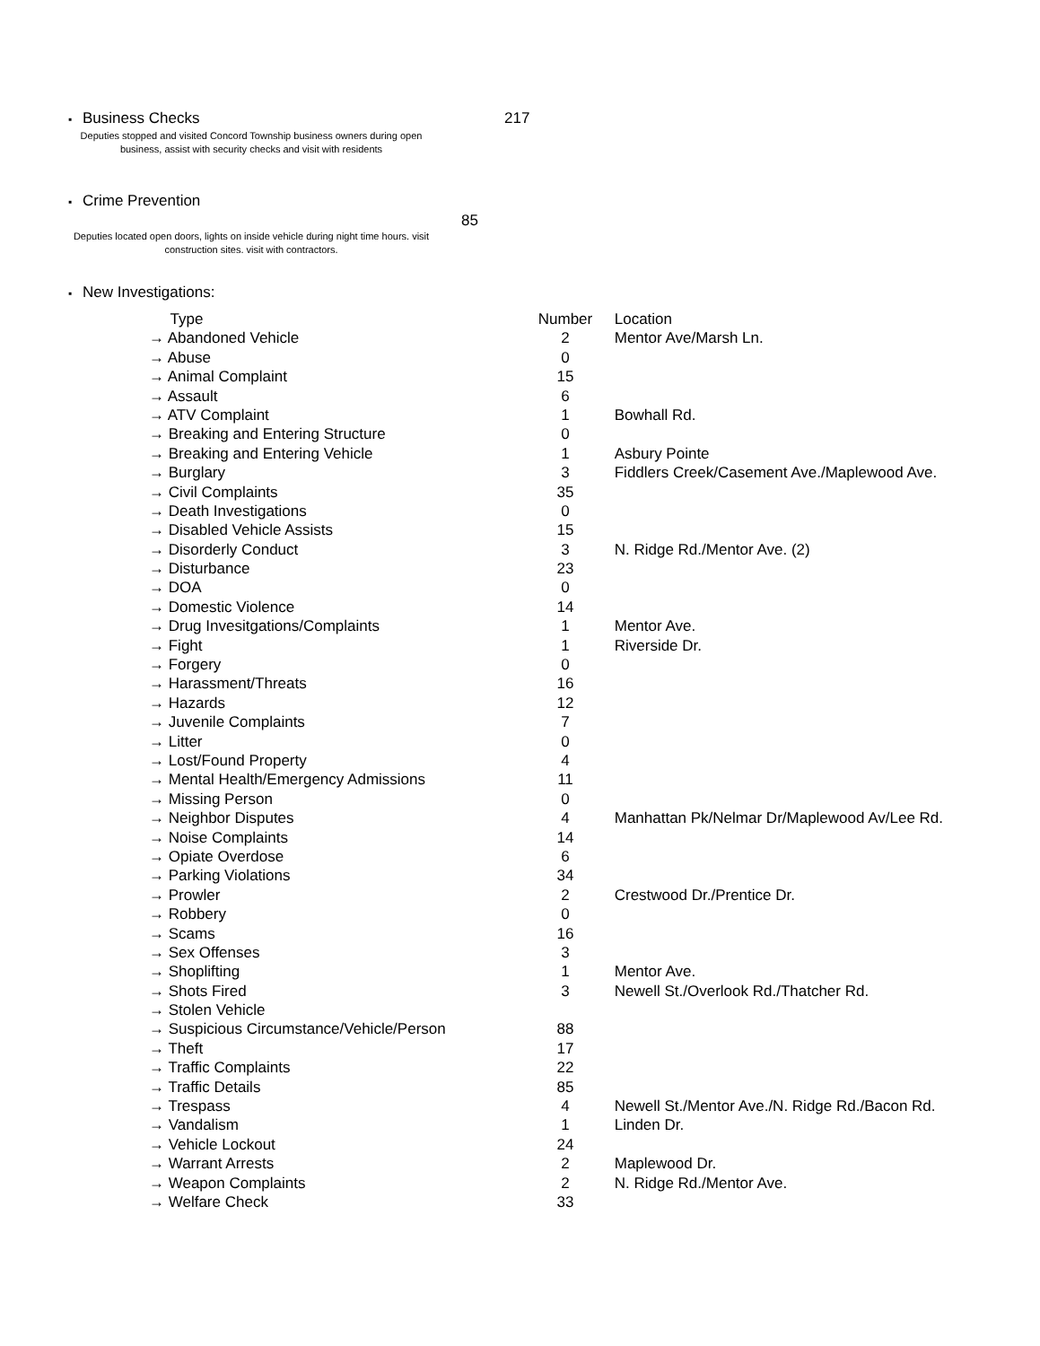▪ Business Checks 217
Deputies stopped and visited Concord Township business owners during open business, assist with security checks and visit with residents
▪ Crime Prevention
85
Deputies located open doors, lights on inside vehicle during night time hours. visit construction sites. visit with contractors.
▪ New Investigations:
| Type | Number | Location |
| --- | --- | --- |
| → Abandoned Vehicle | 2 | Mentor Ave/Marsh Ln. |
| → Abuse | 0 | |
| → Animal Complaint | 15 | |
| → Assault | 6 | |
| → ATV Complaint | 1 | Bowhall Rd. |
| → Breaking and Entering Structure | 0 | |
| → Breaking and Entering Vehicle | 1 | Asbury Pointe |
| → Burglary | 3 | Fiddlers Creek/Casement Ave./Maplewood Ave. |
| → Civil Complaints | 35 | |
| → Death Investigations | 0 | |
| → Disabled Vehicle Assists | 15 | |
| → Disorderly Conduct | 3 | N. Ridge Rd./Mentor Ave. (2) |
| → Disturbance | 23 | |
| → DOA | 0 | |
| → Domestic Violence | 14 | |
| → Drug Invesitgations/Complaints | 1 | Mentor Ave. |
| → Fight | 1 | Riverside Dr. |
| → Forgery | 0 | |
| → Harassment/Threats | 16 | |
| → Hazards | 12 | |
| → Juvenile Complaints | 7 | |
| → Litter | 0 | |
| → Lost/Found Property | 4 | |
| → Mental Health/Emergency Admissions | 11 | |
| → Missing Person | 0 | |
| → Neighbor Disputes | 4 | Manhattan Pk/Nelmar Dr/Maplewood Av/Lee Rd. |
| → Noise Complaints | 14 | |
| → Opiate Overdose | 6 | |
| → Parking Violations | 34 | |
| → Prowler | 2 | Crestwood Dr./Prentice Dr. |
| → Robbery | 0 | |
| → Scams | 16 | |
| → Sex Offenses | 3 | |
| → Shoplifting | 1 | Mentor Ave. |
| → Shots Fired | 3 | Newell St./Overlook Rd./Thatcher Rd. |
| → Stolen Vehicle | | |
| → Suspicious Circumstance/Vehicle/Person | 88 | |
| → Theft | 17 | |
| → Traffic Complaints | 22 | |
| → Traffic Details | 85 | |
| → Trespass | 4 | Newell St./Mentor Ave./N. Ridge Rd./Bacon Rd. |
| → Vandalism | 1 | Linden Dr. |
| → Vehicle Lockout | 24 | |
| → Warrant Arrests | 2 | Maplewood Dr. |
| → Weapon Complaints | 2 | N. Ridge Rd./Mentor Ave. |
| → Welfare Check | 33 | |